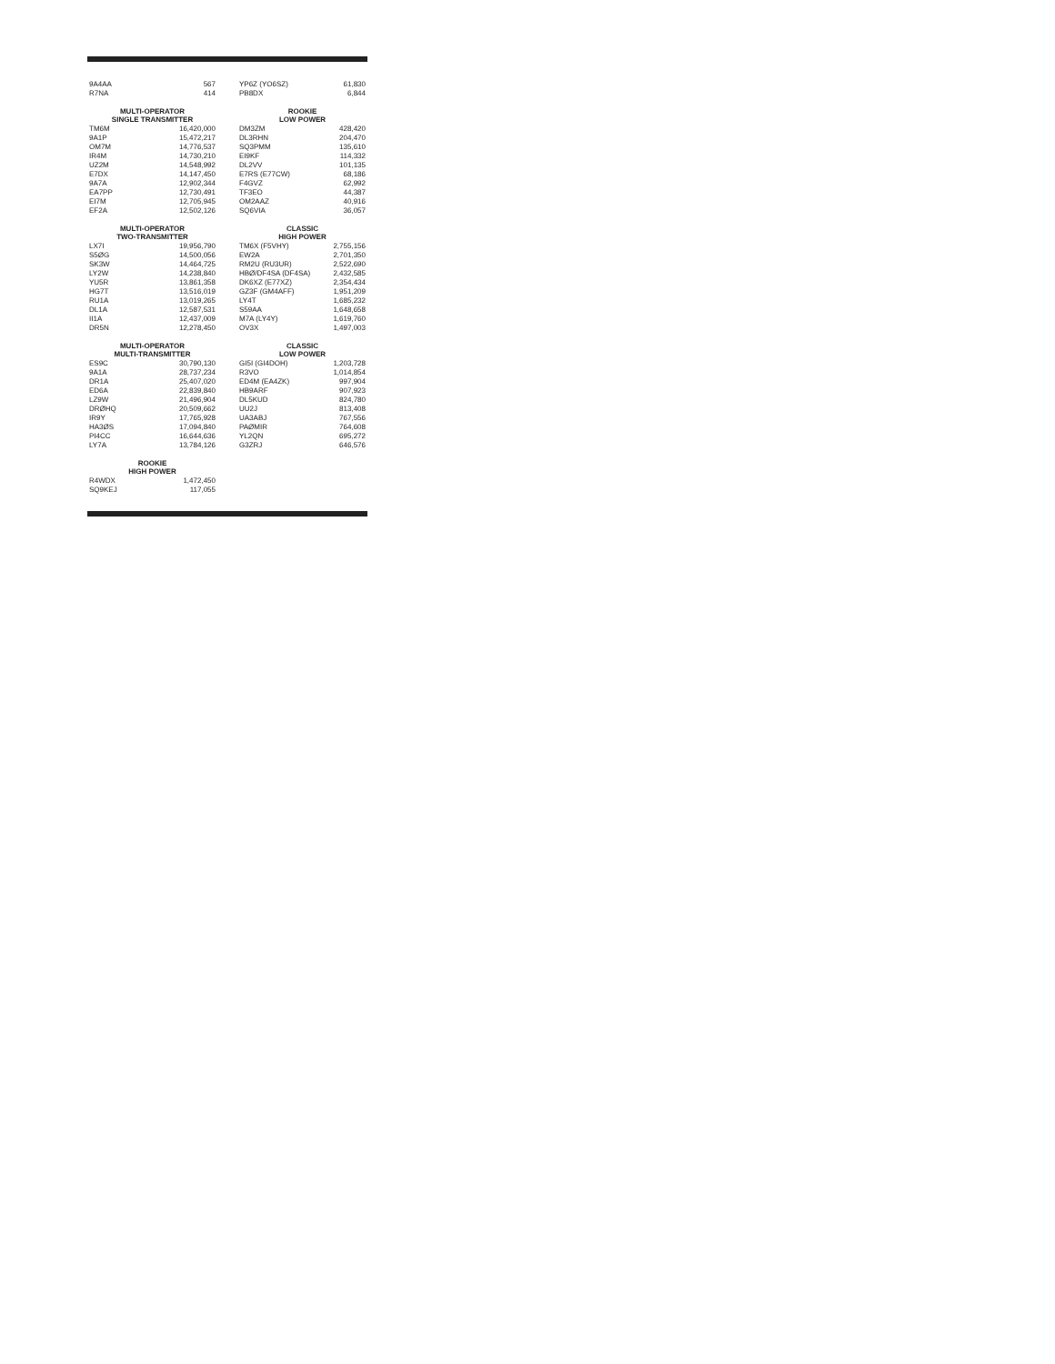| 9A4AA | 567 |
| R7NA | 414 |
MULTI-OPERATOR
SINGLE TRANSMITTER
| TM6M | 16,420,000 |
| 9A1P | 15,472,217 |
| OM7M | 14,776,537 |
| IR4M | 14,730,210 |
| UZ2M | 14,548,992 |
| E7DX | 14,147,450 |
| 9A7A | 12,902,344 |
| EA7PP | 12,730,491 |
| EI7M | 12,705,945 |
| EF2A | 12,502,126 |
MULTI-OPERATOR
TWO-TRANSMITTER
| LX7I | 19,956,790 |
| S5ØG | 14,500,056 |
| SK3W | 14,464,725 |
| LY2W | 14,238,840 |
| YU5R | 13,861,358 |
| HG7T | 13,516,019 |
| RU1A | 13,019,265 |
| DL1A | 12,587,531 |
| II1A | 12,437,009 |
| DR5N | 12,278,450 |
MULTI-OPERATOR
MULTI-TRANSMITTER
| ES9C | 30,790,130 |
| 9A1A | 28,737,234 |
| DR1A | 25,407,020 |
| ED6A | 22,839,840 |
| LZ9W | 21,496,904 |
| DRØHQ | 20,509,662 |
| IR9Y | 17,765,928 |
| HA3ØS | 17,094,840 |
| PI4CC | 16,644,636 |
| LY7A | 13,784,126 |
ROOKIE
HIGH POWER
| R4WDX | 1,472,450 |
| SQ9KEJ | 117,055 |
| YP6Z (YO6SZ) | 61,830 |
| PB8DX | 6,844 |
ROOKIE
LOW POWER
| DM3ZM | 428,420 |
| DL3RHN | 204,470 |
| SQ3PMM | 135,610 |
| EI9KF | 114,332 |
| DL2VV | 101,135 |
| E7RS (E77CW) | 68,186 |
| F4GVZ | 62,992 |
| TF3EO | 44,387 |
| OM2AAZ | 40,916 |
| SQ6VIA | 36,057 |
CLASSIC
HIGH POWER
| TM6X (F5VHY) | 2,755,156 |
| EW2A | 2,701,350 |
| RM2U (RU3UR) | 2,522,690 |
| HBØ/DF4SA (DF4SA) | 2,432,585 |
| DK6XZ (E77XZ) | 2,354,434 |
| GZ3F (GM4AFF) | 1,951,209 |
| LY4T | 1,685,232 |
| S59AA | 1,648,658 |
| M7A (LY4Y) | 1,619,760 |
| OV3X | 1,497,003 |
CLASSIC
LOW POWER
| GI5I (GI4DOH) | 1,203,728 |
| R3VO | 1,014,854 |
| ED4M (EA4ZK) | 997,904 |
| HB9ARF | 907,923 |
| DL5KUD | 824,780 |
| UU2J | 813,408 |
| UA3ABJ | 767,556 |
| PAØMIR | 764,608 |
| YL2QN | 695,272 |
| G3ZRJ | 646,576 |